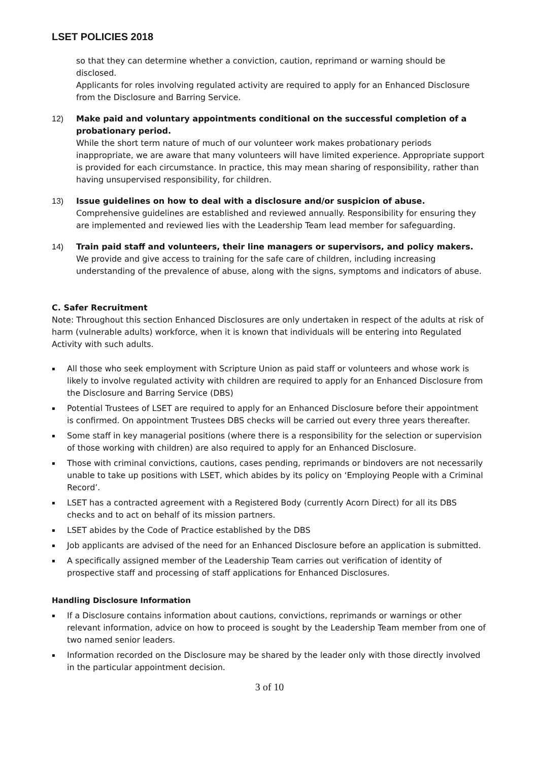LSET POLICIES 2018
so that they can determine whether a conviction, caution, reprimand or warning should be disclosed.
Applicants for roles involving regulated activity are required to apply for an Enhanced Disclosure from the Disclosure and Barring Service.
12) Make paid and voluntary appointments conditional on the successful completion of a probationary period.
While the short term nature of much of our volunteer work makes probationary periods inappropriate, we are aware that many volunteers will have limited experience. Appropriate support is provided for each circumstance. In practice, this may mean sharing of responsibility, rather than having unsupervised responsibility, for children.
13) Issue guidelines on how to deal with a disclosure and/or suspicion of abuse.
Comprehensive guidelines are established and reviewed annually. Responsibility for ensuring they are implemented and reviewed lies with the Leadership Team lead member for safeguarding.
14) Train paid staff and volunteers, their line managers or supervisors, and policy makers.
We provide and give access to training for the safe care of children, including increasing understanding of the prevalence of abuse, along with the signs, symptoms and indicators of abuse.
C. Safer Recruitment
Note: Throughout this section Enhanced Disclosures are only undertaken in respect of the adults at risk of harm (vulnerable adults) workforce, when it is known that individuals will be entering into Regulated Activity with such adults.
▪ All those who seek employment with Scripture Union as paid staff or volunteers and whose work is likely to involve regulated activity with children are required to apply for an Enhanced Disclosure from the Disclosure and Barring Service (DBS)
▪ Potential Trustees of LSET are required to apply for an Enhanced Disclosure before their appointment is confirmed. On appointment Trustees DBS checks will be carried out every three years thereafter.
▪ Some staff in key managerial positions (where there is a responsibility for the selection or supervision of those working with children) are also required to apply for an Enhanced Disclosure.
▪ Those with criminal convictions, cautions, cases pending, reprimands or bindovers are not necessarily unable to take up positions with LSET, which abides by its policy on ‘Employing People with a Criminal Record’.
▪ LSET has a contracted agreement with a Registered Body (currently Acorn Direct) for all its DBS checks and to act on behalf of its mission partners.
▪ LSET abides by the Code of Practice established by the DBS
▪ Job applicants are advised of the need for an Enhanced Disclosure before an application is submitted.
▪ A specifically assigned member of the Leadership Team carries out verification of identity of prospective staff and processing of staff applications for Enhanced Disclosures.
Handling Disclosure Information
▪ If a Disclosure contains information about cautions, convictions, reprimands or warnings or other relevant information, advice on how to proceed is sought by the Leadership Team member from one of two named senior leaders.
▪ Information recorded on the Disclosure may be shared by the leader only with those directly involved in the particular appointment decision.
3 of 10